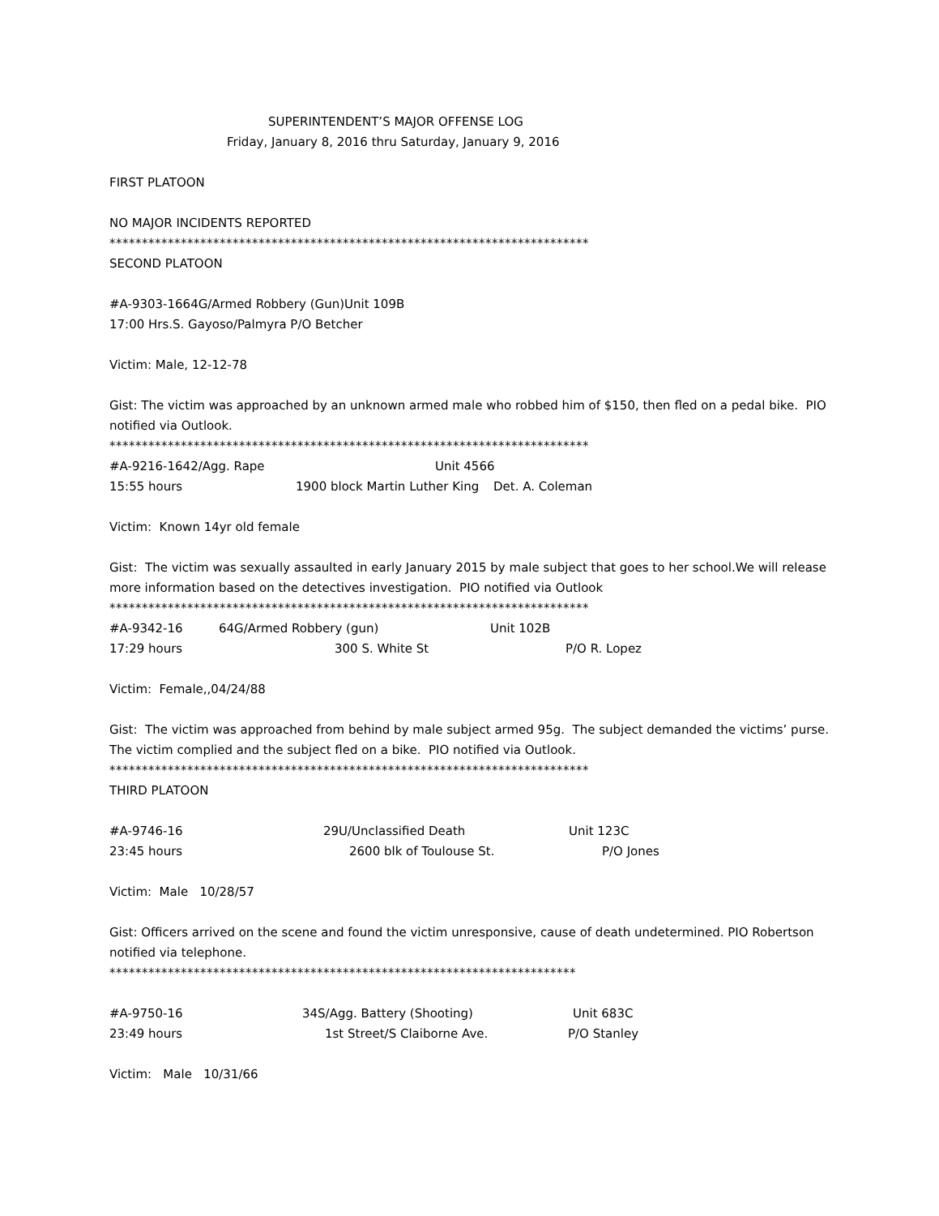SUPERINTENDENT’S MAJOR OFFENSE LOG
Friday, January 8, 2016 thru Saturday, January 9, 2016
FIRST PLATOON
NO MAJOR INCIDENTS REPORTED
**************************************************************************
SECOND PLATOON
#A-9303-1664G/Armed Robbery (Gun)Unit 109B
17:00 Hrs.S. Gayoso/Palmyra P/O Betcher
Victim: Male, 12-12-78
Gist: The victim was approached by an unknown armed male who robbed him of $150, then fled on a pedal bike. PIO notified via Outlook.
**************************************************************************
#A-9216-1642/Agg. Rape Unit 4566
15:55 hours 1900 block Martin Luther King Det. A. Coleman
Victim: Known 14yr old female
Gist: The victim was sexually assaulted in early January 2015 by male subject that goes to her school.We will release more information based on the detectives investigation. PIO notified via Outlook
**************************************************************************
#A-9342-16 64G/Armed Robbery (gun) Unit 102B
17:29 hours 300 S. White St P/O R. Lopez
Victim: Female,,04/24/88
Gist: The victim was approached from behind by male subject armed 95g. The subject demanded the victims’ purse. The victim complied and the subject fled on a bike. PIO notified via Outlook.
**************************************************************************
THIRD PLATOON
#A-9746-16 29U/Unclassified Death Unit 123C
23:45 hours 2600 blk of Toulouse St. P/O Jones
Victim: Male 10/28/57
Gist: Officers arrived on the scene and found the victim unresponsive, cause of death undetermined. PIO Robertson notified via telephone.
************************************************************************
#A-9750-16 34S/Agg. Battery (Shooting) Unit 683C
23:49 hours 1st Street/S Claiborne Ave. P/O Stanley
Victim: Male 10/31/66